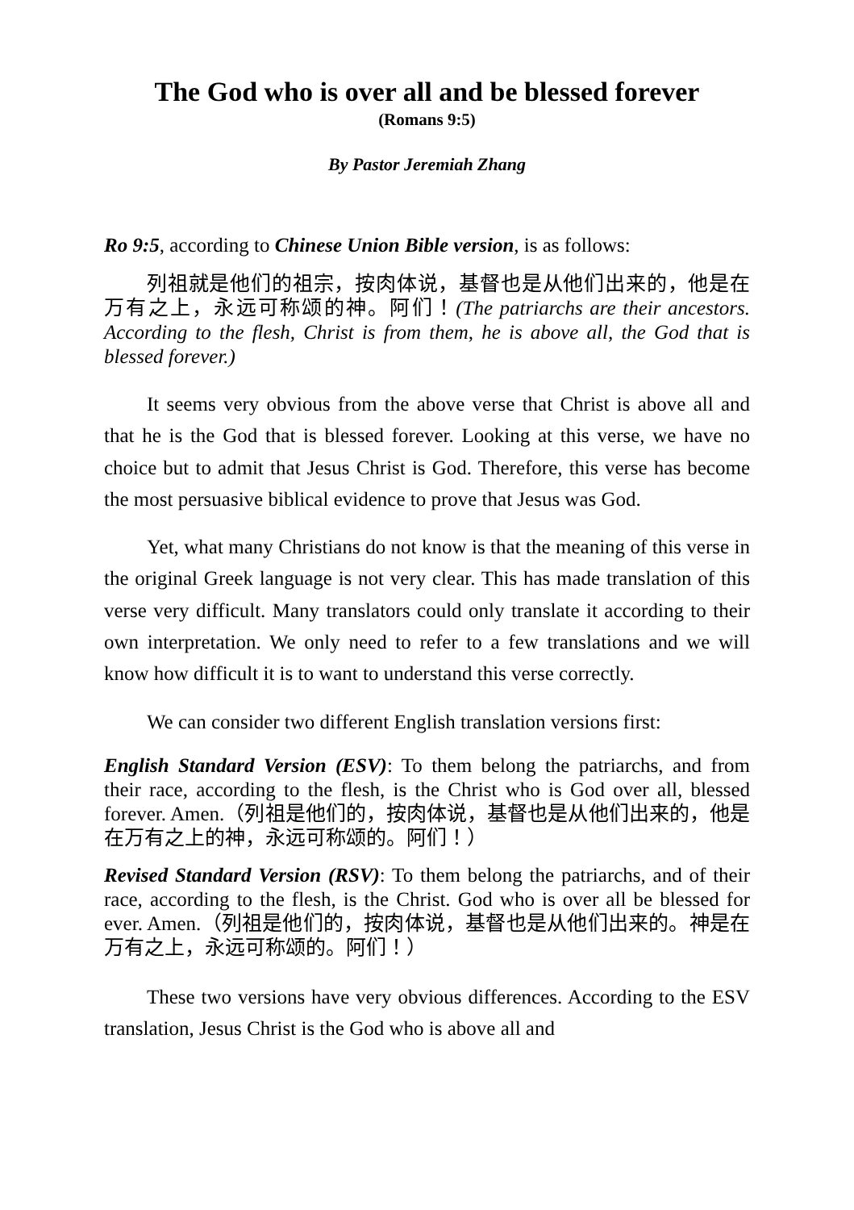The God who is over all and be blessed forever
(Romans 9:5)
By Pastor Jeremiah Zhang
Ro 9:5, according to Chinese Union Bible version, is as follows:
列祖就是他们的祖宗，按肉体说，基督也是从他们出来的，他是在万有之上，永远可称颂的神。阿们！(The patriarchs are their ancestors. According to the flesh, Christ is from them, he is above all, the God that is blessed forever.)
It seems very obvious from the above verse that Christ is above all and that he is the God that is blessed forever. Looking at this verse, we have no choice but to admit that Jesus Christ is God. Therefore, this verse has become the most persuasive biblical evidence to prove that Jesus was God.
Yet, what many Christians do not know is that the meaning of this verse in the original Greek language is not very clear. This has made translation of this verse very difficult. Many translators could only translate it according to their own interpretation. We only need to refer to a few translations and we will know how difficult it is to want to understand this verse correctly.
We can consider two different English translation versions first:
English Standard Version (ESV): To them belong the patriarchs, and from their race, according to the flesh, is the Christ who is God over all, blessed forever. Amen.（列祖是他们的，按肉体说，基督也是从他们出来的，他是在万有之上的神，永远可称颂的。阿们！）
Revised Standard Version (RSV): To them belong the patriarchs, and of their race, according to the flesh, is the Christ. God who is over all be blessed for ever. Amen.（列祖是他们的，按肉体说，基督也是从他们出来的。神是在万有之上，永远可称颂的。阿们！）
These two versions have very obvious differences. According to the ESV translation, Jesus Christ is the God who is above all and